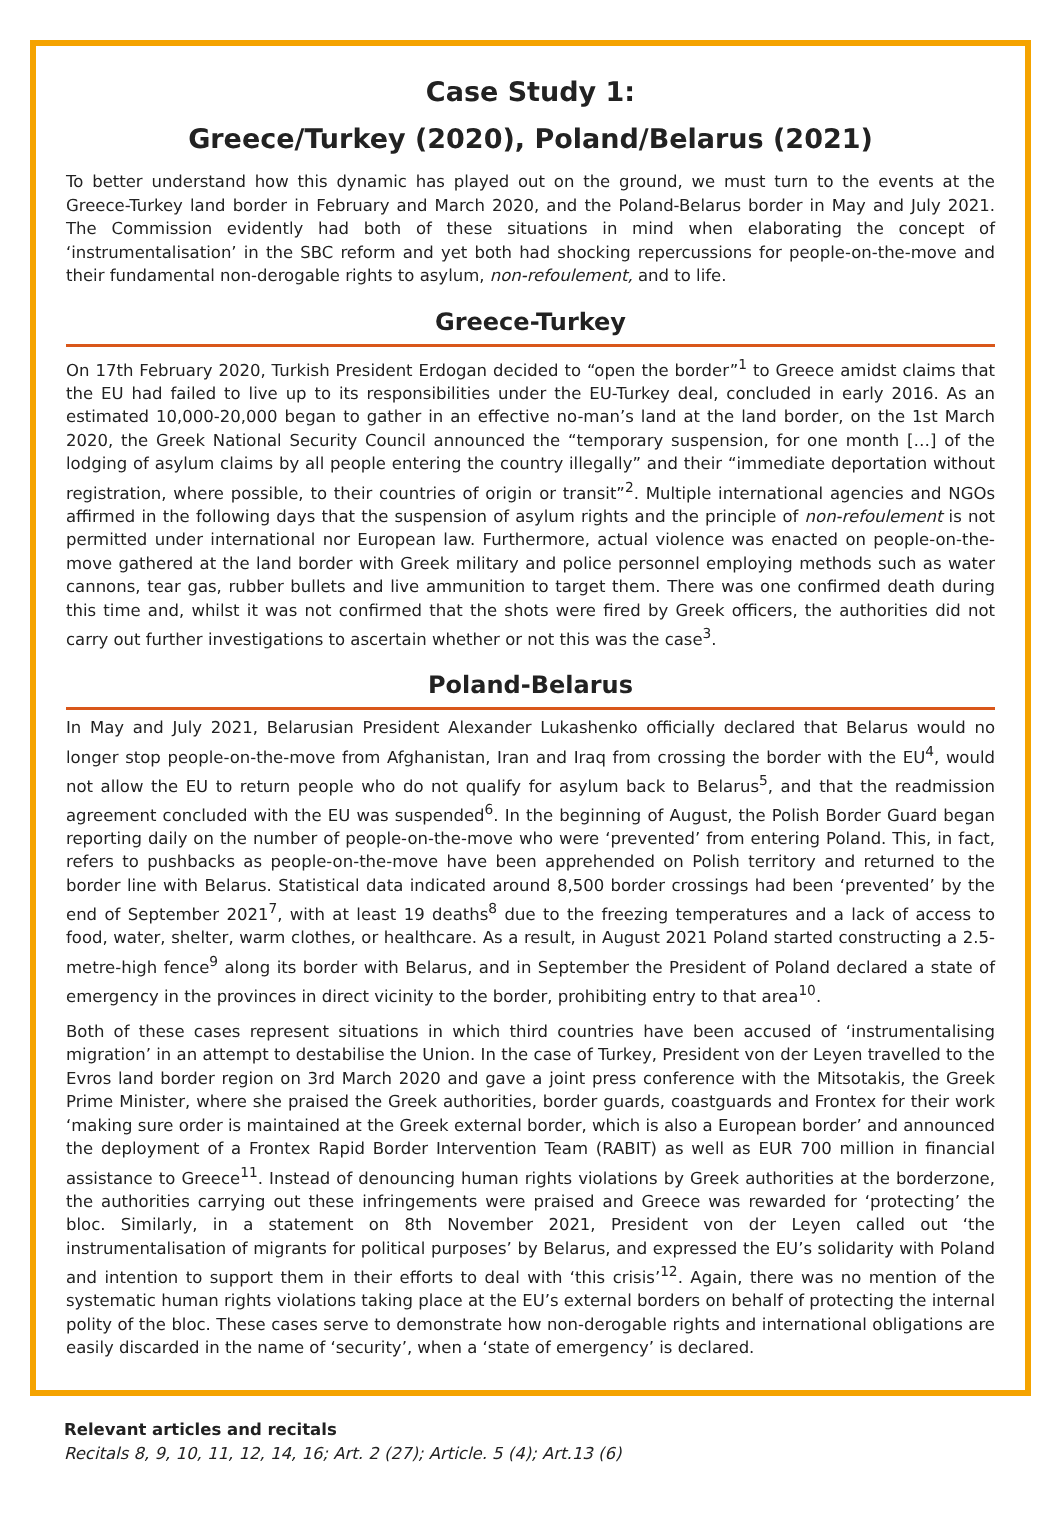Case Study 1:
Greece/Turkey (2020), Poland/Belarus (2021)
To better understand how this dynamic has played out on the ground, we must turn to the events at the Greece-Turkey land border in February and March 2020, and the Poland-Belarus border in May and July 2021. The Commission evidently had both of these situations in mind when elaborating the concept of ‘instrumentalisation’ in the SBC reform and yet both had shocking repercussions for people-on-the-move and their fundamental non-derogable rights to asylum, non-refoulement, and to life.
Greece-Turkey
On 17th February 2020, Turkish President Erdogan decided to “open the border”<sup>1</sup> to Greece amidst claims that the EU had failed to live up to its responsibilities under the EU-Turkey deal, concluded in early 2016. As an estimated 10,000-20,000 began to gather in an effective no-man’s land at the land border, on the 1st March 2020, the Greek National Security Council announced the “temporary suspension, for one month […] of the lodging of asylum claims by all people entering the country illegally” and their “immediate deportation without registration, where possible, to their countries of origin or transit”<sup>2</sup>. Multiple international agencies and NGOs affirmed in the following days that the suspension of asylum rights and the principle of non-refoulement is not permitted under international nor European law. Furthermore, actual violence was enacted on people-on-the-move gathered at the land border with Greek military and police personnel employing methods such as water cannons, tear gas, rubber bullets and live ammunition to target them. There was one confirmed death during this time and, whilst it was not confirmed that the shots were fired by Greek officers, the authorities did not carry out further investigations to ascertain whether or not this was the case<sup>3</sup>.
Poland-Belarus
In May and July 2021, Belarusian President Alexander Lukashenko officially declared that Belarus would no longer stop people-on-the-move from Afghanistan, Iran and Iraq from crossing the border with the EU<sup>4</sup>, would not allow the EU to return people who do not qualify for asylum back to Belarus<sup>5</sup>, and that the readmission agreement concluded with the EU was suspended<sup>6</sup>. In the beginning of August, the Polish Border Guard began reporting daily on the number of people-on-the-move who were ‘prevented’ from entering Poland. This, in fact, refers to pushbacks as people-on-the-move have been apprehended on Polish territory and returned to the border line with Belarus. Statistical data indicated around 8,500 border crossings had been ‘prevented’ by the end of September 2021<sup>7</sup>, with at least 19 deaths<sup>8</sup> due to the freezing temperatures and a lack of access to food, water, shelter, warm clothes, or healthcare. As a result, in August 2021 Poland started constructing a 2.5-metre-high fence<sup>9</sup> along its border with Belarus, and in September the President of Poland declared a state of emergency in the provinces in direct vicinity to the border, prohibiting entry to that area<sup>10</sup>.
Both of these cases represent situations in which third countries have been accused of ‘instrumentalising migration’ in an attempt to destabilise the Union. In the case of Turkey, President von der Leyen travelled to the Evros land border region on 3rd March 2020 and gave a joint press conference with the Mitsotakis, the Greek Prime Minister, where she praised the Greek authorities, border guards, coastguards and Frontex for their work ‘making sure order is maintained at the Greek external border, which is also a European border’ and announced the deployment of a Frontex Rapid Border Intervention Team (RABIT) as well as EUR 700 million in financial assistance to Greece<sup>11</sup>. Instead of denouncing human rights violations by Greek authorities at the borderzone, the authorities carrying out these infringements were praised and Greece was rewarded for ‘protecting’ the bloc. Similarly, in a statement on 8th November 2021, President von der Leyen called out ‘the instrumentalisation of migrants for political purposes’ by Belarus, and expressed the EU’s solidarity with Poland and intention to support them in their efforts to deal with ‘this crisis’<sup>12</sup>. Again, there was no mention of the systematic human rights violations taking place at the EU’s external borders on behalf of protecting the internal polity of the bloc. These cases serve to demonstrate how non-derogable rights and international obligations are easily discarded in the name of ‘security’, when a ‘state of emergency’ is declared.
Relevant articles and recitals
Recitals 8, 9, 10, 11, 12, 14, 16; Art. 2 (27); Article. 5 (4); Art.13 (6)